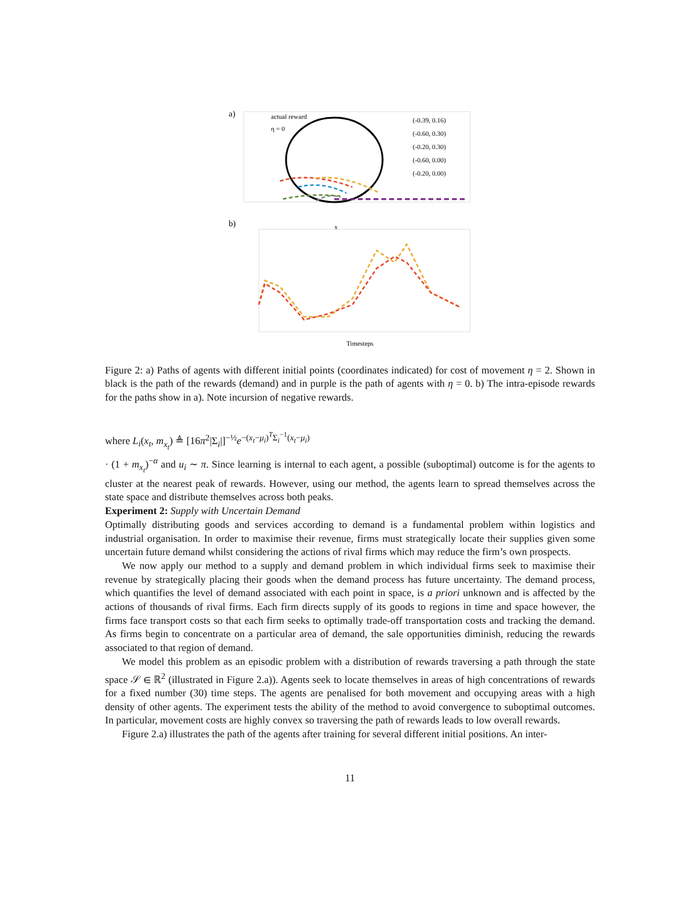a)
actual reward
η = 0
(-0.39, 0.16)
(-0.60, 0.30)
(-0.20, 0.30)
(-0.60, 0.00)
(-0.20, 0.00)
x
b)
Timesteps
Figure 2: a) Paths of agents with different initial points (coordinates indicated) for cost of movement η = 2. Shown in black is the path of the rewards (demand) and in purple is the path of agents with η = 0. b) The intra-episode rewards for the paths show in a). Note incursion of negative rewards.
where L<sub>i</sub>(x<sub>t</sub>, m<sub>x<sub>t</sub></sub>) ≜ [16π<sup>2</sup>|Σ<sub>i</sub>|]<sup>−½</sup>e<sup>−(x<sub>t</sub>−μ<sub>i</sub>)<sup>T</sup>Σ<sub>i</sub><sup>−1</sup>(x<sub>t</sub>−μ<sub>i</sub>)</sup>
· (1 + m<sub>x<sub>t</sub></sub>)<sup>−α</sup> and u<sub>i</sub> ∼ π. Since learning is internal to each agent, a possible (suboptimal) outcome is for the agents to cluster at the nearest peak of rewards. However, using our method, the agents learn to spread themselves across the state space and distribute themselves across both peaks.
Experiment 2: Supply with Uncertain Demand
Optimally distributing goods and services according to demand is a fundamental problem within logistics and industrial organisation. In order to maximise their revenue, firms must strategically locate their supplies given some uncertain future demand whilst considering the actions of rival firms which may reduce the firm’s own prospects.
We now apply our method to a supply and demand problem in which individual firms seek to maximise their revenue by strategically placing their goods when the demand process has future uncertainty. The demand process, which quantifies the level of demand associated with each point in space, is a priori unknown and is affected by the actions of thousands of rival firms. Each firm directs supply of its goods to regions in time and space however, the firms face transport costs so that each firm seeks to optimally trade-off transportation costs and tracking the demand. As firms begin to concentrate on a particular area of demand, the sale opportunities diminish, reducing the rewards associated to that region of demand.
We model this problem as an episodic problem with a distribution of rewards traversing a path through the state space 𝒮 ∈ ℝ<sup>2</sup> (illustrated in Figure 2.a)). Agents seek to locate themselves in areas of high concentrations of rewards for a fixed number (30) time steps. The agents are penalised for both movement and occupying areas with a high density of other agents. The experiment tests the ability of the method to avoid convergence to suboptimal outcomes. In particular, movement costs are highly convex so traversing the path of rewards leads to low overall rewards.
Figure 2.a) illustrates the path of the agents after training for several different initial positions. An inter-
11